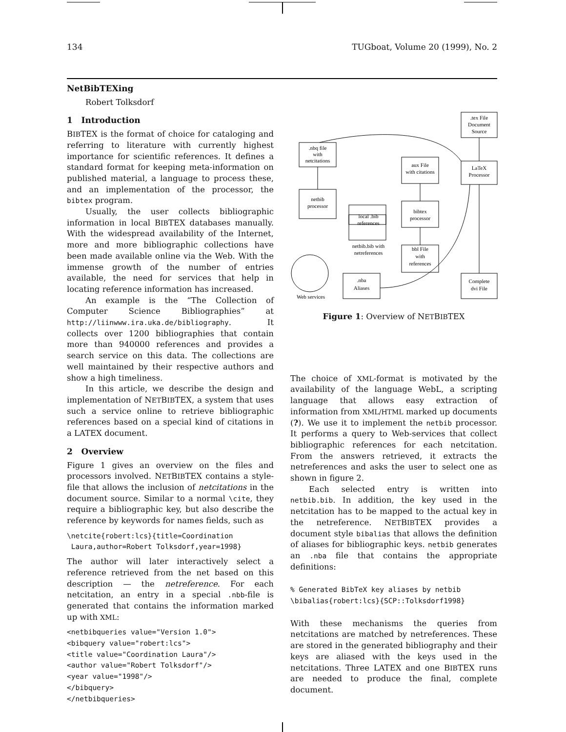134 TUGboat, Volume 20 (1999), No. 2
NetBibTEXing
Robert Tolksdorf
1 Introduction
BIBTEX is the format of choice for cataloging and referring to literature with currently highest importance for scientific references. It defines a standard format for keeping meta-information on published material, a language to process these, and an implementation of the processor, the bibtex program.
Usually, the user collects bibliographic information in local BIBTEX databases manually. With the widespread availability of the Internet, more and more bibliographic collections have been made available online via the Web. With the immense growth of the number of entries available, the need for services that help in locating reference information has increased.
An example is the “The Collection of Computer Science Bibliographies” at http://liinwww.ira.uka.de/bibliography. It collects over 1200 bibliographies that contain more than 940000 references and provides a search service on this data. The collections are well maintained by their respective authors and show a high timeliness.
In this article, we describe the design and implementation of NETBIBTEX, a system that uses such a service online to retrieve bibliographic references based on a special kind of citations in a LATEX document.
2 Overview
Figure 1 gives an overview on the files and processors involved. NETBIBTEX contains a style-file that allows the inclusion of netcitations in the document source. Similar to a normal \cite, they require a bibliographic key, but also describe the reference by keywords for names fields, such as
\netcite{robert:lcs}{title=Coordination
 Laura,author=Robert Tolksdorf,year=1998}
The author will later interactively select a reference retrieved from the net based on this description — the netreference. For each netcitation, an entry in a special .nbb-file is generated that contains the information marked up with XML:
<netbibqueries value="Version 1.0">
<bibquery value="robert:lcs">
<title value="Coordination Laura"/>
<author value="Robert Tolksdorf"/>
<year value="1998"/>
</bibquery>
</netbibqueries>
.tex File
Document
Source
LaTeX
Processor
.nbq file
with
netcitations
aux File
with citations
netbib
processor
local .bib
references
bibtex
processor
netbib.bib with
netreferences
bbl File
with
references
.nba
Aliases
Complete
dvi File
Web services
Figure 1: Overview of NETBIBTEX
The choice of XML-format is motivated by the availability of the language WebL, a scripting language that allows easy extraction of information from XML/HTML marked up documents (?). We use it to implement the netbib processor. It performs a query to Web-services that collect bibliographic references for each netcitation. From the answers retrieved, it extracts the netreferences and asks the user to select one as shown in figure 2.
Each selected entry is written into netbib.bib. In addition, the key used in the netcitation has to be mapped to the actual key in the netreference. NETBIBTEX provides a document style bibalias that allows the definition of aliases for bibliographic keys. netbib generates an .nba file that contains the appropriate definitions:
% Generated BibTeX key aliases by netbib
\bibalias{robert:lcs}{SCP::Tolksdorf1998}
With these mechanisms the queries from netcitations are matched by netreferences. These are stored in the generated bibliography and their keys are aliased with the keys used in the netcitations. Three LATEX and one BIBTEX runs are needed to produce the final, complete document.